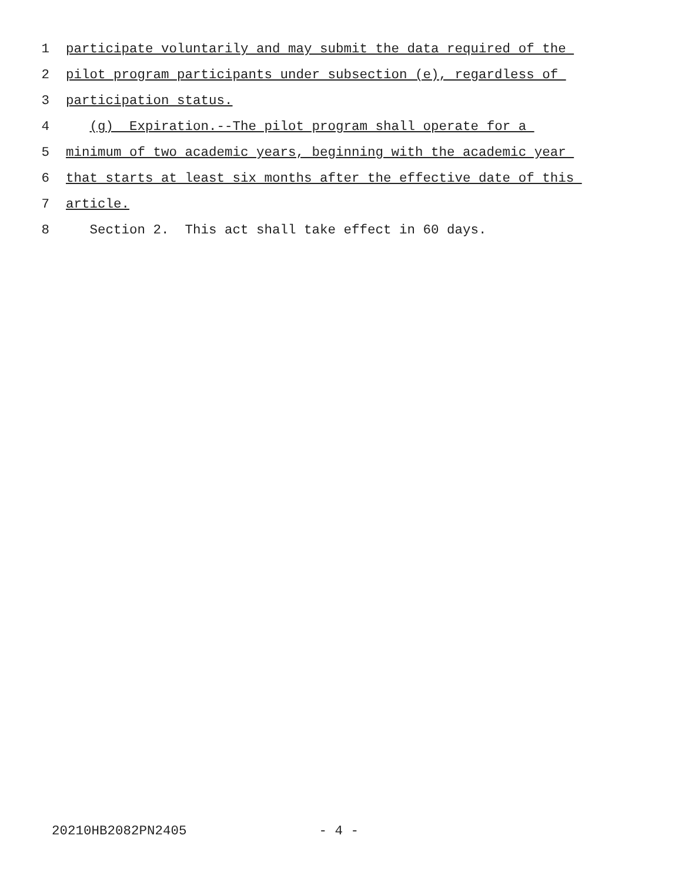1 participate voluntarily and may submit the data required of the
2 pilot program participants under subsection (e), regardless of
3 participation status.
4 (g) Expiration.--The pilot program shall operate for a
5 minimum of two academic years, beginning with the academic year
6 that starts at least six months after the effective date of this
7 article.
8 Section 2. This act shall take effect in 60 days.
20210HB2082PN2405 - 4 -